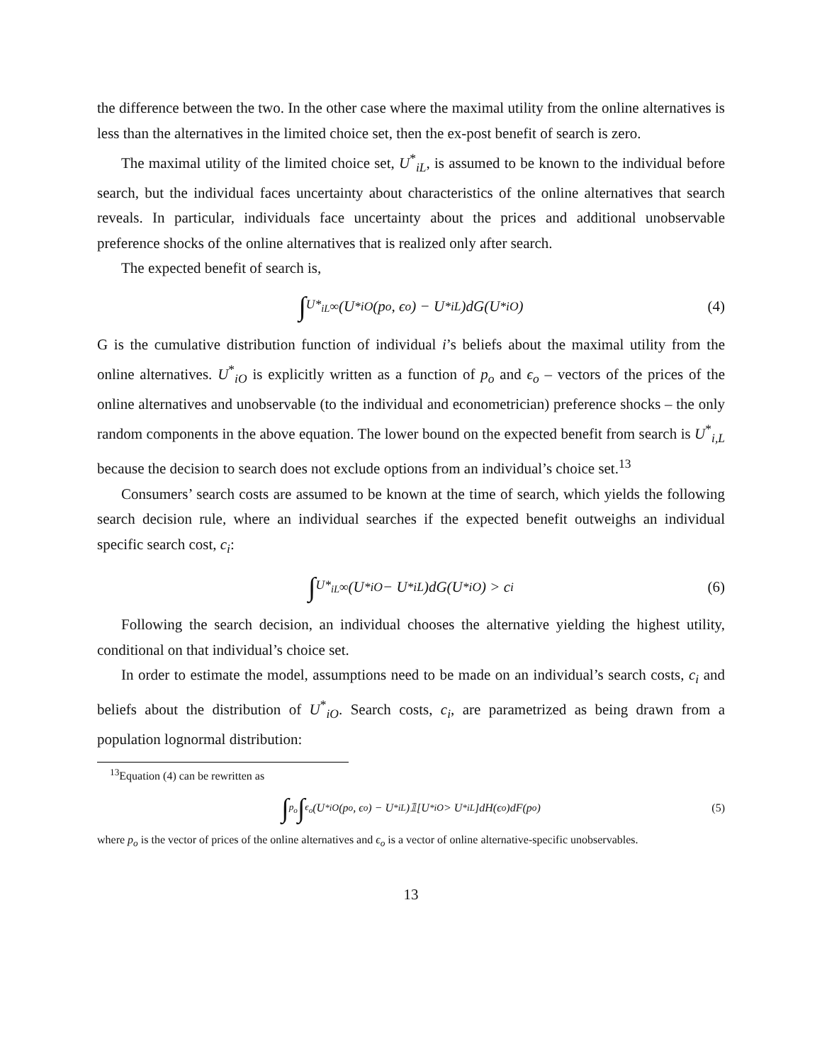the difference between the two. In the other case where the maximal utility from the online alternatives is less than the alternatives in the limited choice set, then the ex-post benefit of search is zero.
The maximal utility of the limited choice set, U<sup>*</sup><sub>iL</sub>, is assumed to be known to the individual before search, but the individual faces uncertainty about characteristics of the online alternatives that search reveals. In particular, individuals face uncertainty about the prices and additional unobservable preference shocks of the online alternatives that is realized only after search.
The expected benefit of search is,
∫<sub>U*<sub>iL</sub></sub><sup>∞</sup>(U<sup>*</sup><sub>iO</sub>(p<sub>o</sub>, ϵ<sub>o</sub>) − U<sup>*</sup><sub>iL</sub>)dG(U<sup>*</sup><sub>iO</sub>) (4)
G is the cumulative distribution function of individual i’s beliefs about the maximal utility from the online alternatives. U<sup>*</sup><sub>iO</sub> is explicitly written as a function of p<sub>o</sub> and ϵ<sub>o</sub> – vectors of the prices of the online alternatives and unobservable (to the individual and econometrician) preference shocks – the only random components in the above equation. The lower bound on the expected benefit from search is U<sup>*</sup><sub>i,L</sub> because the decision to search does not exclude options from an individual’s choice set.<sup>13</sup>
Consumers’ search costs are assumed to be known at the time of search, which yields the following search decision rule, where an individual searches if the expected benefit outweighs an individual specific search cost, c<sub>i</sub>:
∫<sub>U*<sub>iL</sub></sub><sup>∞</sup>(U<sup>*</sup><sub>iO</sub> − U<sup>*</sup><sub>iL</sub>)dG(U<sup>*</sup><sub>iO</sub>) > c<sub>i</sub> (6)
Following the search decision, an individual chooses the alternative yielding the highest utility, conditional on that individual’s choice set.
In order to estimate the model, assumptions need to be made on an individual’s search costs, c<sub>i</sub> and beliefs about the distribution of U<sup>*</sup><sub>iO</sub>. Search costs, c<sub>i</sub>, are parametrized as being drawn from a population lognormal distribution:
<sup>13</sup> Equation (4) can be rewritten as
∫<sub>p<sub>o</sub></sub> ∫<sub>ϵ<sub>o</sub></sub>(U<sup>*</sup><sub>iO</sub>(p<sub>o</sub>, ϵ<sub>o</sub>) − U<sup>*</sup><sub>iL</sub>)𝟙[U<sup>*</sup><sub>iO</sub> > U<sup>*</sup><sub>iL</sub>]dH(ϵ<sub>o</sub>)dF(p<sub>o</sub>) (5)
where p<sub>o</sub> is the vector of prices of the online alternatives and ϵ<sub>o</sub> is a vector of online alternative-specific unobservables.
13